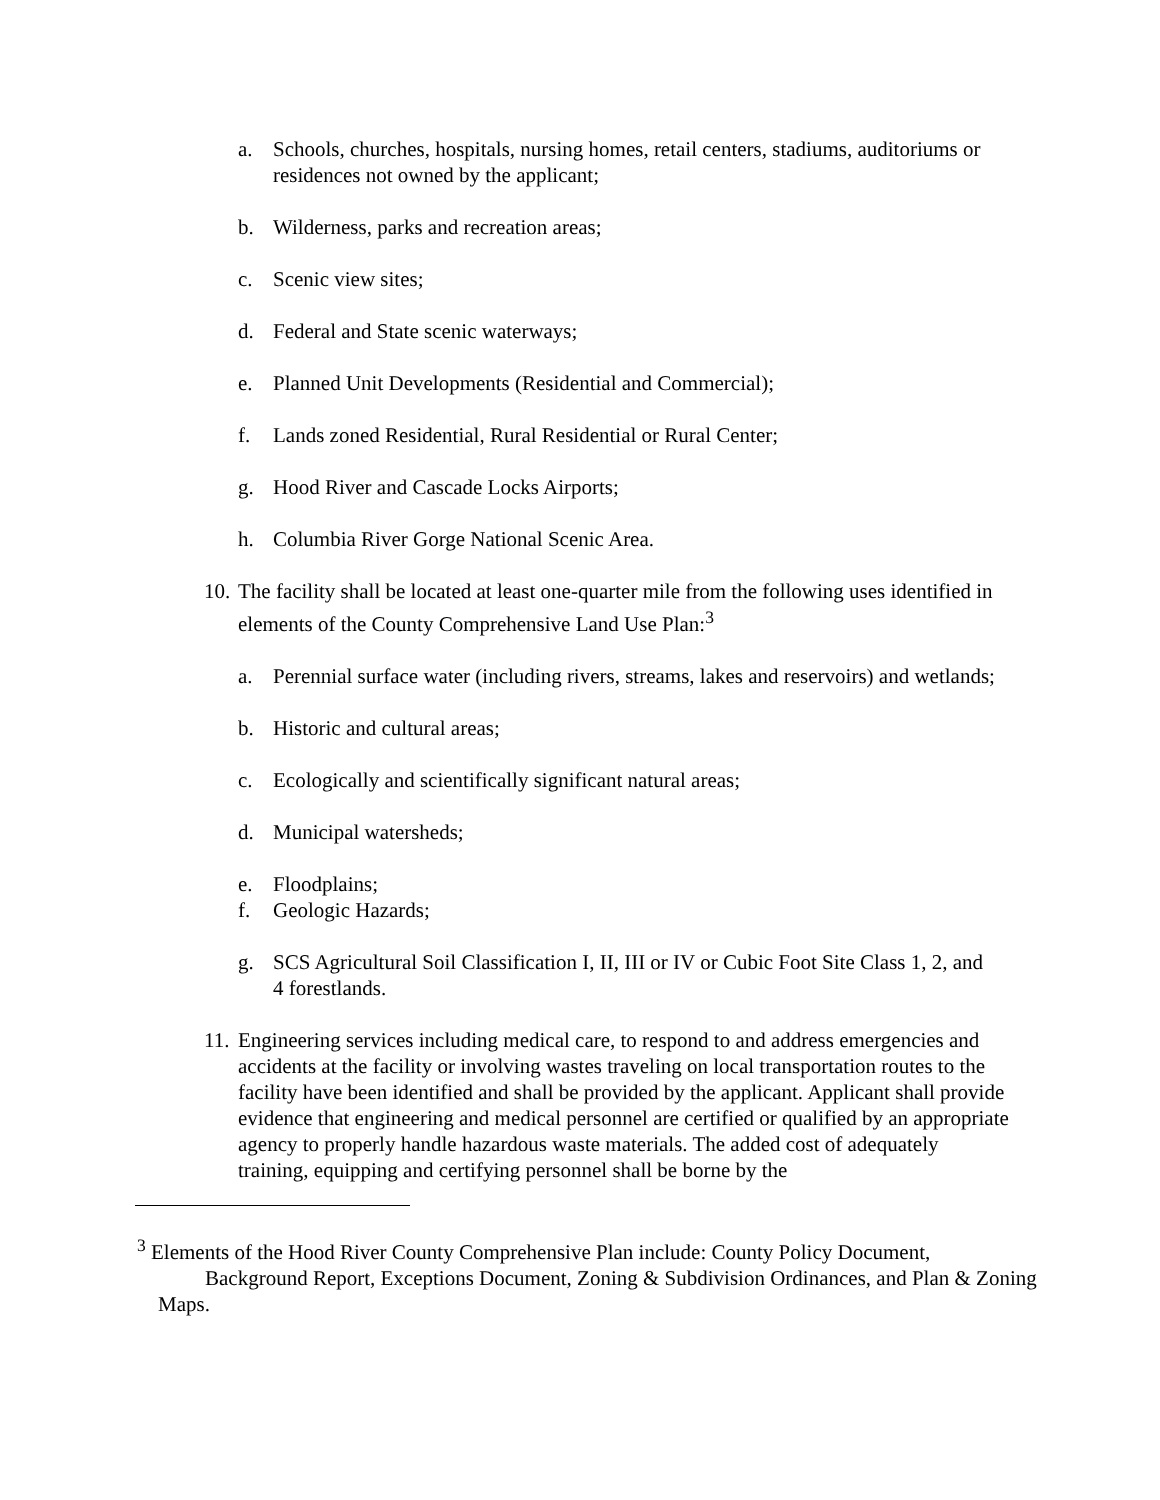a. Schools, churches, hospitals, nursing homes, retail centers, stadiums, auditoriums or residences not owned by the applicant;
b. Wilderness, parks and recreation areas;
c. Scenic view sites;
d. Federal and State scenic waterways;
e. Planned Unit Developments (Residential and Commercial);
f. Lands zoned Residential, Rural Residential or Rural Center;
g. Hood River and Cascade Locks Airports;
h. Columbia River Gorge National Scenic Area.
10. The facility shall be located at least one-quarter mile from the following uses identified in elements of the County Comprehensive Land Use Plan:<sup>3</sup>
a. Perennial surface water (including rivers, streams, lakes and reservoirs) and wetlands;
b. Historic and cultural areas;
c. Ecologically and scientifically significant natural areas;
d. Municipal watersheds;
e. Floodplains;
f. Geologic Hazards;
g. SCS Agricultural Soil Classification I, II, III or IV or Cubic Foot Site Class 1, 2, and 4 forestlands.
11. Engineering services including medical care, to respond to and address emergencies and accidents at the facility or involving wastes traveling on local transportation routes to the facility have been identified and shall be provided by the applicant. Applicant shall provide evidence that engineering and medical personnel are certified or qualified by an appropriate agency to properly handle hazardous waste materials. The added cost of adequately training, equipping and certifying personnel shall be borne by the
<sup>3</sup> Elements of the Hood River County Comprehensive Plan include: County Policy Document,
Background Report, Exceptions Document, Zoning & Subdivision Ordinances, and Plan & Zoning
Maps.